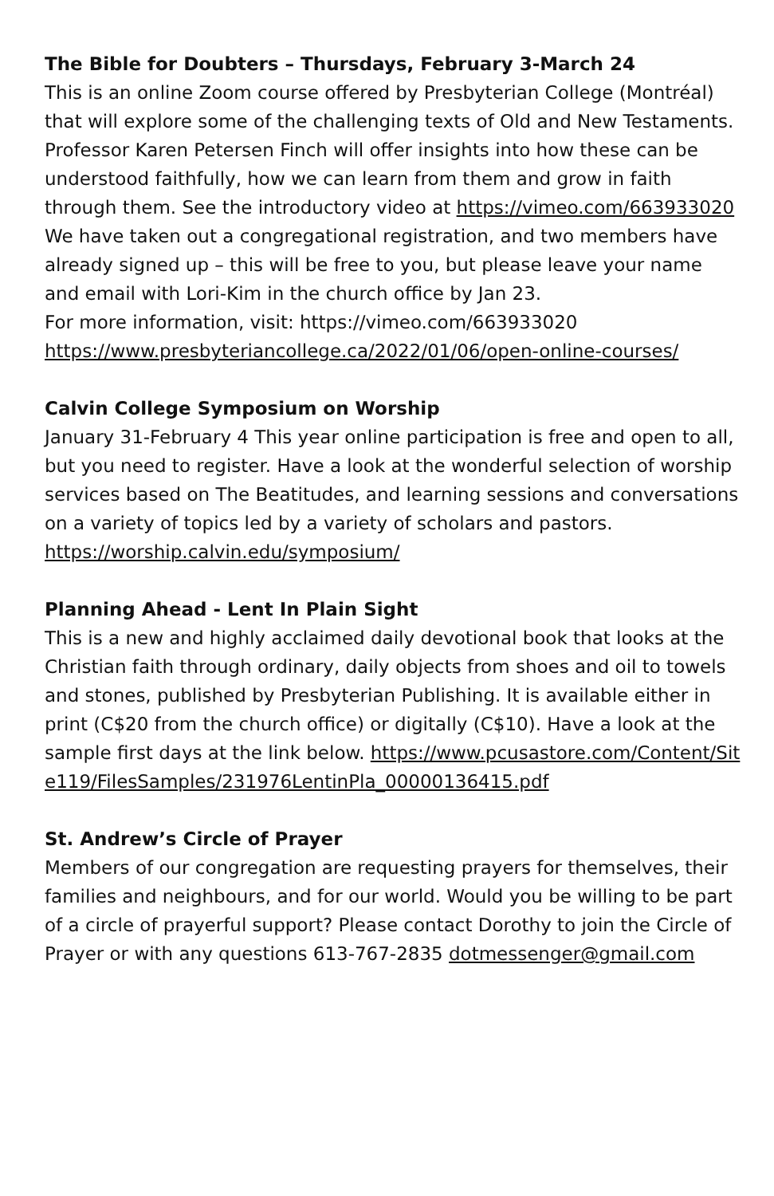The Bible for Doubters – Thursdays, February 3-March 24
This is an online Zoom course offered by Presbyterian College (Montréal) that will explore some of the challenging texts of Old and New Testaments. Professor Karen Petersen Finch will offer insights into how these can be understood faithfully, how we can learn from them and grow in faith through them. See the introductory video at https://vimeo.com/663933020
We have taken out a congregational registration, and two members have already signed up – this will be free to you, but please leave your name and email with Lori-Kim in the church office by Jan 23.
For more information, visit: https://vimeo.com/663933020
https://www.presbyteriancollege.ca/2022/01/06/open-online-courses/
Calvin College Symposium on Worship
January 31-February 4 This year online participation is free and open to all, but you need to register. Have a look at the wonderful selection of worship services based on The Beatitudes, and learning sessions and conversations on a variety of topics led by a variety of scholars and pastors. https://worship.calvin.edu/symposium/
Planning Ahead - Lent In Plain Sight
This is a new and highly acclaimed daily devotional book that looks at the Christian faith through ordinary, daily objects from shoes and oil to towels and stones, published by Presbyterian Publishing. It is available either in print (C$20 from the church office) or digitally (C$10). Have a look at the sample first days at the link below. https://www.pcusastore.com/Content/Site119/FilesSamples/231976LentinPla_00000136415.pdf
St. Andrew’s Circle of Prayer
Members of our congregation are requesting prayers for themselves, their families and neighbours, and for our world. Would you be willing to be part of a circle of prayerful support? Please contact Dorothy to join the Circle of Prayer or with any questions 613-767-2835 dotmessenger@gmail.com